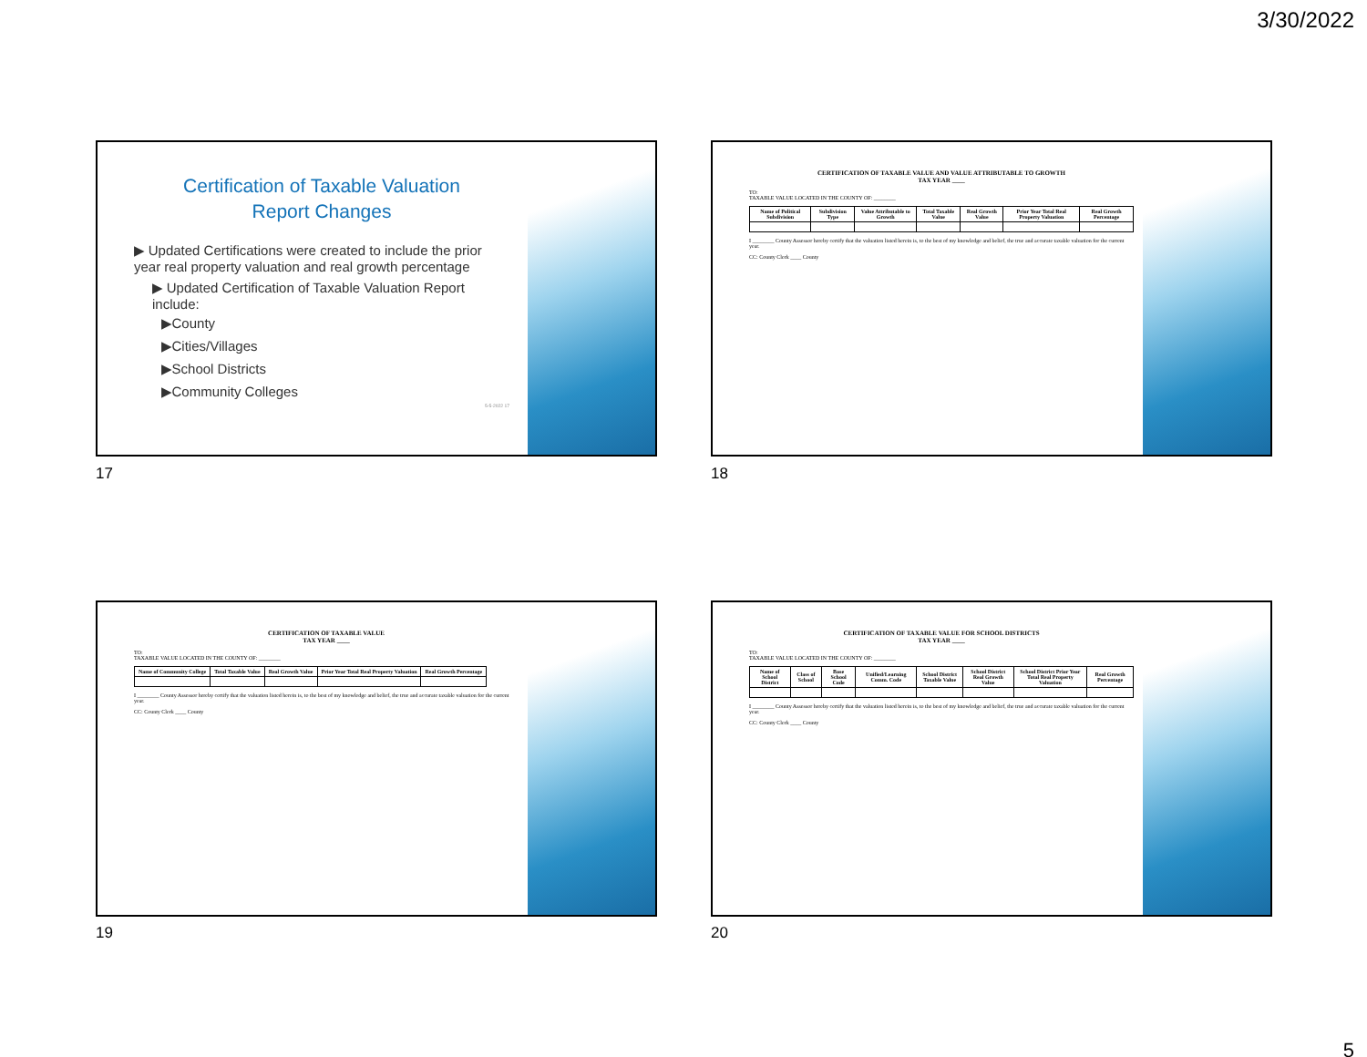3/30/2022
Certification of Taxable Valuation
Report Changes
▶ Updated Certifications were created to include the prior year real property valuation and real growth percentage
▶ Updated Certification of Taxable Valuation Report include:
▶County
▶Cities/Villages
▶School Districts
▶Community Colleges
5-5-2022 17
17
CERTIFICATION OF TAXABLE VALUE AND VALUE ATTRIBUTABLE TO GROWTH
TAX YEAR ____
TO:
TAXABLE VALUE LOCATED IN THE COUNTY OF: ________
| Name of Political Subdivision | Subdivision Type | Value Attributable to Growth | Total Taxable Value | Real Growth Value | Prior Year Total Real Property Valuation | Real Growth Percentage |
| --- | --- | --- | --- | --- | --- | --- |
I ________ County Assessor hereby certify that the valuation listed herein is, to the best of my knowledge and belief, the true and accurate taxable valuation for the current year.
CC: County Clerk ____ County
18
CERTIFICATION OF TAXABLE VALUE
TAX YEAR ____
TO:
TAXABLE VALUE LOCATED IN THE COUNTY OF: ________
| Name of Community College | Total Taxable Value | Real Growth Value | Prior Year Total Real Property Valuation | Real Growth Percentage |
| --- | --- | --- | --- | --- |
I ________ County Assessor hereby certify that the valuation listed herein is, to the best of my knowledge and belief, the true and accurate taxable valuation for the current year.
CC: County Clerk ____ County
19
CERTIFICATION OF TAXABLE VALUE FOR SCHOOL DISTRICTS
TAX YEAR ____
TO:
TAXABLE VALUE LOCATED IN THE COUNTY OF: ________
| Name of School District | Class of School | Base School Code | Unified/Learning Comm. Code | School District Taxable Value | School District Real Growth Value | School District Prior Year Total Real Property Valuation | Real Growth Percentage |
| --- | --- | --- | --- | --- | --- | --- | --- |
I ________ County Assessor hereby certify that the valuation listed herein is, to the best of my knowledge and belief, the true and accurate taxable valuation for the current year.
CC: County Clerk ____ County
20
5